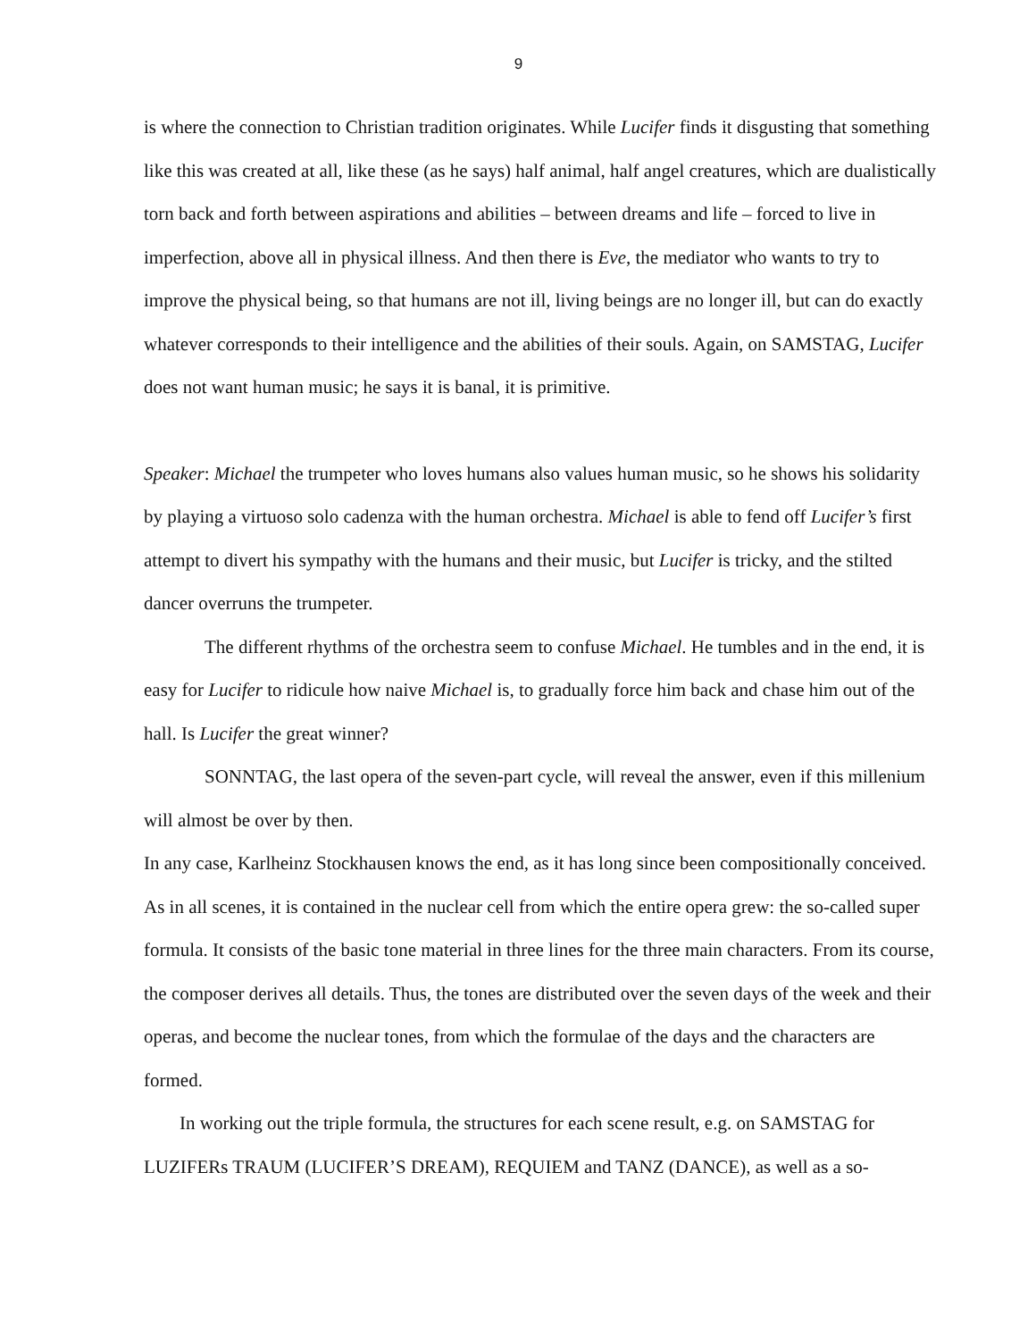9
is where the connection to Christian tradition originates. While Lucifer finds it disgusting that something like this was created at all, like these (as he says) half animal, half angel creatures, which are dualistically torn back and forth between aspirations and abilities – between dreams and life – forced to live in imperfection, above all in physical illness. And then there is Eve, the mediator who wants to try to improve the physical being, so that humans are not ill, living beings are no longer ill, but can do exactly whatever corresponds to their intelligence and the abilities of their souls. Again, on SAMSTAG, Lucifer does not want human music; he says it is banal, it is primitive.
Speaker: Michael the trumpeter who loves humans also values human music, so he shows his solidarity by playing a virtuoso solo cadenza with the human orchestra. Michael is able to fend off Lucifer’s first attempt to divert his sympathy with the humans and their music, but Lucifer is tricky, and the stilted dancer overruns the trumpeter.
The different rhythms of the orchestra seem to confuse Michael. He tumbles and in the end, it is easy for Lucifer to ridicule how naive Michael is, to gradually force him back and chase him out of the hall. Is Lucifer the great winner?
SONNTAG, the last opera of the seven-part cycle, will reveal the answer, even if this millenium will almost be over by then.
In any case, Karlheinz Stockhausen knows the end, as it has long since been compositionally conceived. As in all scenes, it is contained in the nuclear cell from which the entire opera grew: the so-called super formula. It consists of the basic tone material in three lines for the three main characters. From its course, the composer derives all details. Thus, the tones are distributed over the seven days of the week and their operas, and become the nuclear tones, from which the formulae of the days and the characters are formed.
In working out the triple formula, the structures for each scene result, e.g. on SAMSTAG for LUZIFERs TRAUM (LUCIFER’S DREAM), REQUIEM and TANZ (DANCE), as well as a so-